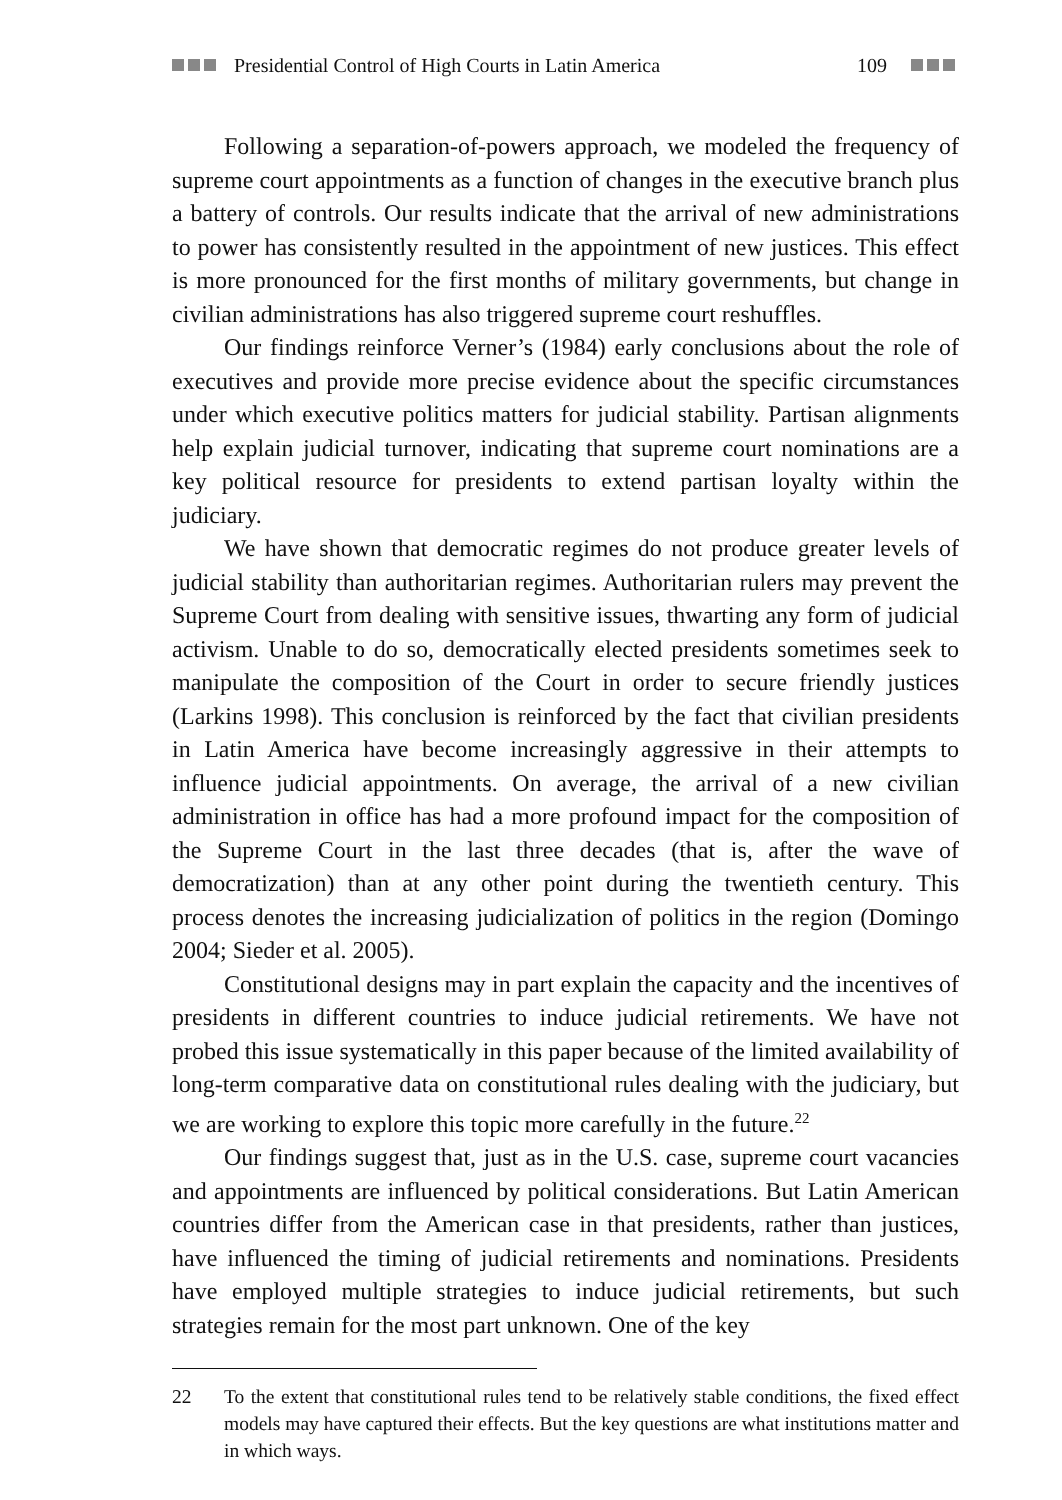Presidential Control of High Courts in Latin America 109
Following a separation-of-powers approach, we modeled the frequency of supreme court appointments as a function of changes in the executive branch plus a battery of controls. Our results indicate that the arrival of new administrations to power has consistently resulted in the appointment of new justices. This effect is more pronounced for the first months of military governments, but change in civilian administrations has also triggered supreme court reshuffles.
Our findings reinforce Verner’s (1984) early conclusions about the role of executives and provide more precise evidence about the specific circumstances under which executive politics matters for judicial stability. Partisan alignments help explain judicial turnover, indicating that supreme court nominations are a key political resource for presidents to extend partisan loyalty within the judiciary.
We have shown that democratic regimes do not produce greater levels of judicial stability than authoritarian regimes. Authoritarian rulers may prevent the Supreme Court from dealing with sensitive issues, thwarting any form of judicial activism. Unable to do so, democratically elected presidents sometimes seek to manipulate the composition of the Court in order to secure friendly justices (Larkins 1998). This conclusion is reinforced by the fact that civilian presidents in Latin America have become increasingly aggressive in their attempts to influence judicial appointments. On average, the arrival of a new civilian administration in office has had a more profound impact for the composition of the Supreme Court in the last three decades (that is, after the wave of democratization) than at any other point during the twentieth century. This process denotes the increasing judicialization of politics in the region (Domingo 2004; Sieder et al. 2005).
Constitutional designs may in part explain the capacity and the incentives of presidents in different countries to induce judicial retirements. We have not probed this issue systematically in this paper because of the limited availability of long-term comparative data on constitutional rules dealing with the judiciary, but we are working to explore this topic more carefully in the future.<sup>22</sup>
Our findings suggest that, just as in the U.S. case, supreme court vacancies and appointments are influenced by political considerations. But Latin American countries differ from the American case in that presidents, rather than justices, have influenced the timing of judicial retirements and nominations. Presidents have employed multiple strategies to induce judicial retirements, but such strategies remain for the most part unknown. One of the key
22 To the extent that constitutional rules tend to be relatively stable conditions, the fixed effect models may have captured their effects. But the key questions are what institutions matter and in which ways.